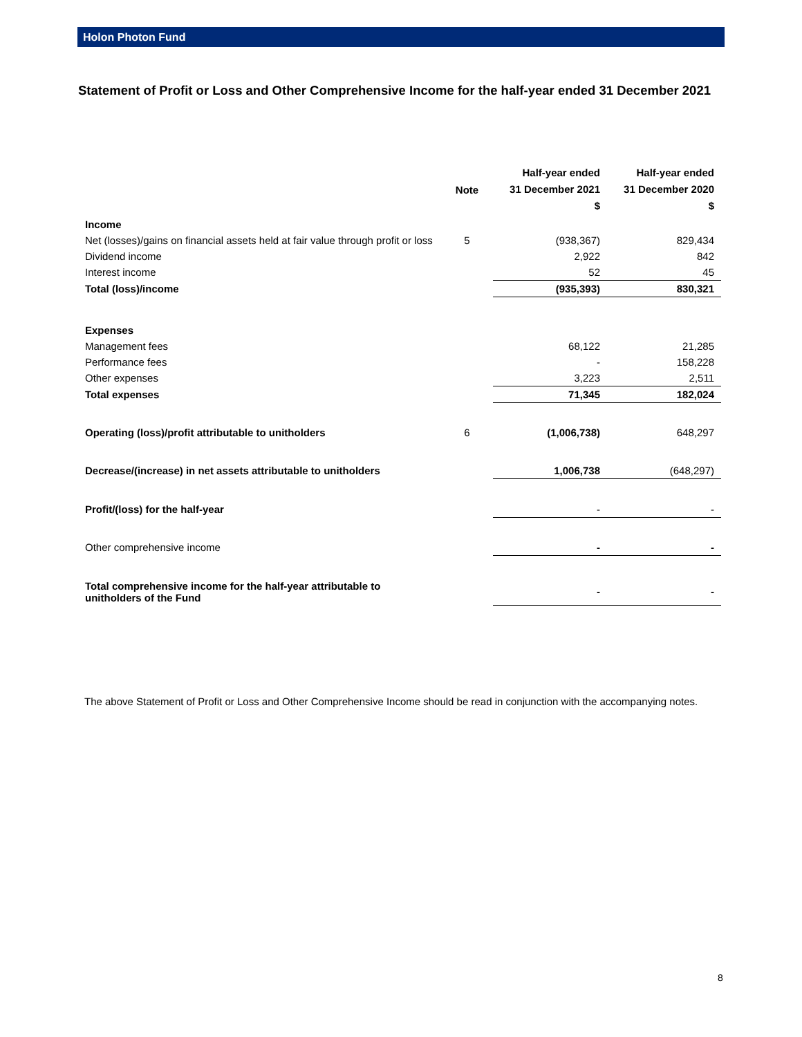Holon Photon Fund
Statement of Profit or Loss and Other Comprehensive Income for the half-year ended 31 December 2021
| | Note | Half-year ended 31 December 2021 $ | Half-year ended 31 December 2020 $ |
| --- | --- | --- | --- |
| Income | | | |
| Net (losses)/gains on financial assets held at fair value through profit or loss | 5 | (938,367) | 829,434 |
| Dividend income | | 2,922 | 842 |
| Interest income | | 52 | 45 |
| Total (loss)/income | | (935,393) | 830,321 |
| Expenses | | | |
| Management fees | | 68,122 | 21,285 |
| Performance fees | | - | 158,228 |
| Other expenses | | 3,223 | 2,511 |
| Total expenses | | 71,345 | 182,024 |
| Operating (loss)/profit attributable to unitholders | 6 | (1,006,738) | 648,297 |
| Decrease/(increase) in net assets attributable to unitholders | | 1,006,738 | (648,297) |
| Profit/(loss) for the half-year | | - | - |
| Other comprehensive income | | - | - |
| Total comprehensive income for the half-year attributable to unitholders of the Fund | | - | - |
The above Statement of Profit or Loss and Other Comprehensive Income should be read in conjunction with the accompanying notes.
8